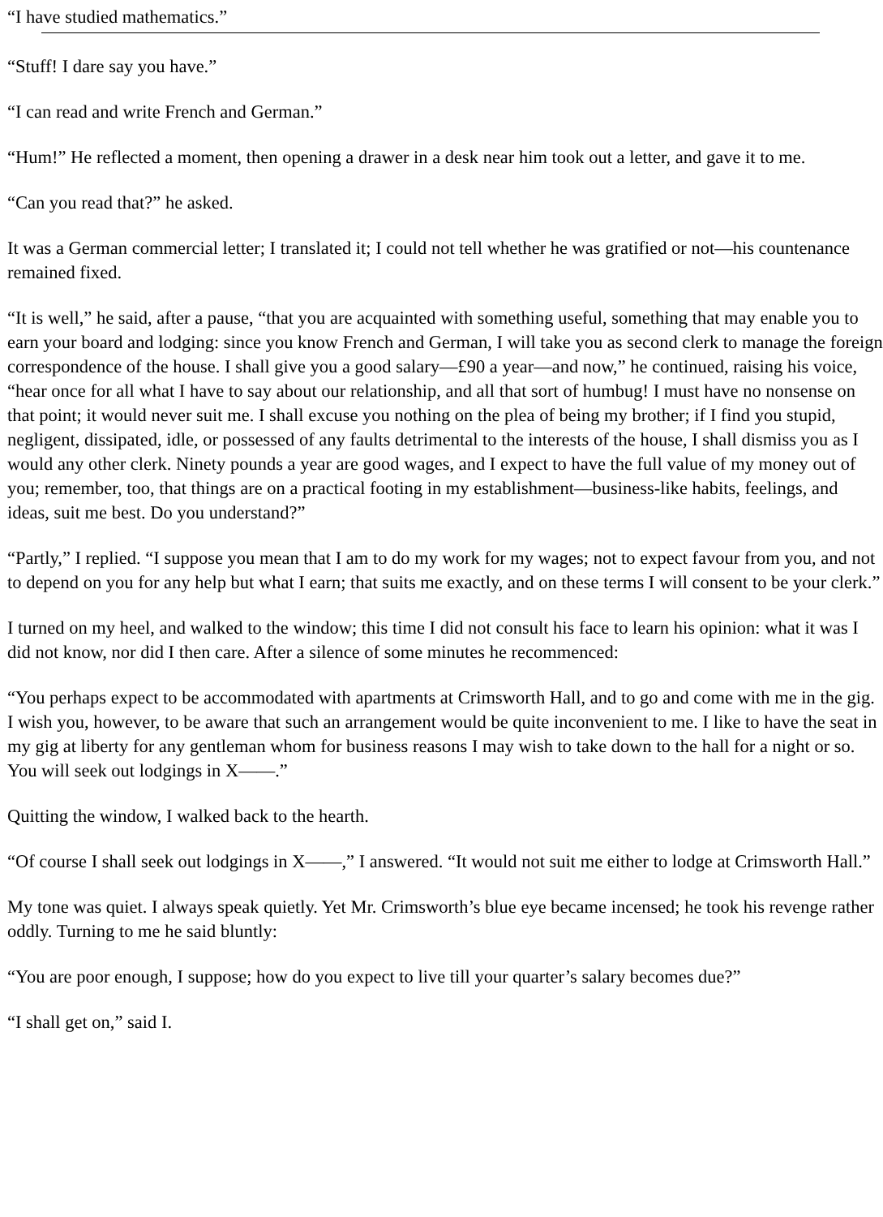“I have studied mathematics.”
“Stuff! I dare say you have.”
“I can read and write French and German.”
“Hum!” He reflected a moment, then opening a drawer in a desk near him took out a letter, and gave it to me.
“Can you read that?” he asked.
It was a German commercial letter; I translated it; I could not tell whether he was gratified or not—his countenance remained fixed.
“It is well,” he said, after a pause, “that you are acquainted with something useful, something that may enable you to earn your board and lodging: since you know French and German, I will take you as second clerk to manage the foreign correspondence of the house. I shall give you a good salary—£90 a year—and now,” he continued, raising his voice, “hear once for all what I have to say about our relationship, and all that sort of humbug! I must have no nonsense on that point; it would never suit me. I shall excuse you nothing on the plea of being my brother; if I find you stupid, negligent, dissipated, idle, or possessed of any faults detrimental to the interests of the house, I shall dismiss you as I would any other clerk. Ninety pounds a year are good wages, and I expect to have the full value of my money out of you; remember, too, that things are on a practical footing in my establishment—business-like habits, feelings, and ideas, suit me best. Do you understand?”
“Partly,” I replied. “I suppose you mean that I am to do my work for my wages; not to expect favour from you, and not to depend on you for any help but what I earn; that suits me exactly, and on these terms I will consent to be your clerk.”
I turned on my heel, and walked to the window; this time I did not consult his face to learn his opinion: what it was I did not know, nor did I then care. After a silence of some minutes he recommenced:
“You perhaps expect to be accommodated with apartments at Crimsworth Hall, and to go and come with me in the gig. I wish you, however, to be aware that such an arrangement would be quite inconvenient to me. I like to have the seat in my gig at liberty for any gentleman whom for business reasons I may wish to take down to the hall for a night or so. You will seek out lodgings in X——.”
Quitting the window, I walked back to the hearth.
“Of course I shall seek out lodgings in X——,” I answered. “It would not suit me either to lodge at Crimsworth Hall.”
My tone was quiet. I always speak quietly. Yet Mr. Crimsworth’s blue eye became incensed; he took his revenge rather oddly. Turning to me he said bluntly:
“You are poor enough, I suppose; how do you expect to live till your quarter’s salary becomes due?”
“I shall get on,” said I.